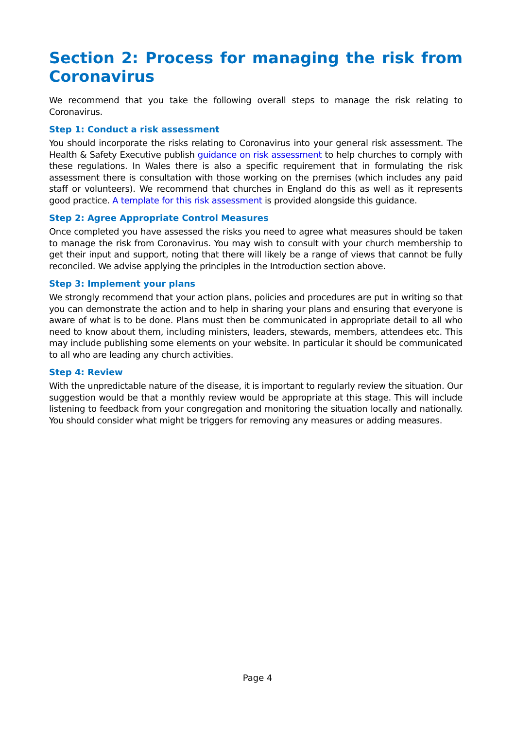Section 2: Process for managing the risk from Coronavirus
We recommend that you take the following overall steps to manage the risk relating to Coronavirus.
Step 1: Conduct a risk assessment
You should incorporate the risks relating to Coronavirus into your general risk assessment. The Health & Safety Executive publish guidance on risk assessment to help churches to comply with these regulations. In Wales there is also a specific requirement that in formulating the risk assessment there is consultation with those working on the premises (which includes any paid staff or volunteers). We recommend that churches in England do this as well as it represents good practice. A template for this risk assessment is provided alongside this guidance.
Step 2: Agree Appropriate Control Measures
Once completed you have assessed the risks you need to agree what measures should be taken to manage the risk from Coronavirus. You may wish to consult with your church membership to get their input and support, noting that there will likely be a range of views that cannot be fully reconciled. We advise applying the principles in the Introduction section above.
Step 3: Implement your plans
We strongly recommend that your action plans, policies and procedures are put in writing so that you can demonstrate the action and to help in sharing your plans and ensuring that everyone is aware of what is to be done. Plans must then be communicated in appropriate detail to all who need to know about them, including ministers, leaders, stewards, members, attendees etc. This may include publishing some elements on your website. In particular it should be communicated to all who are leading any church activities.
Step 4: Review
With the unpredictable nature of the disease, it is important to regularly review the situation. Our suggestion would be that a monthly review would be appropriate at this stage. This will include listening to feedback from your congregation and monitoring the situation locally and nationally. You should consider what might be triggers for removing any measures or adding measures.
Page 4